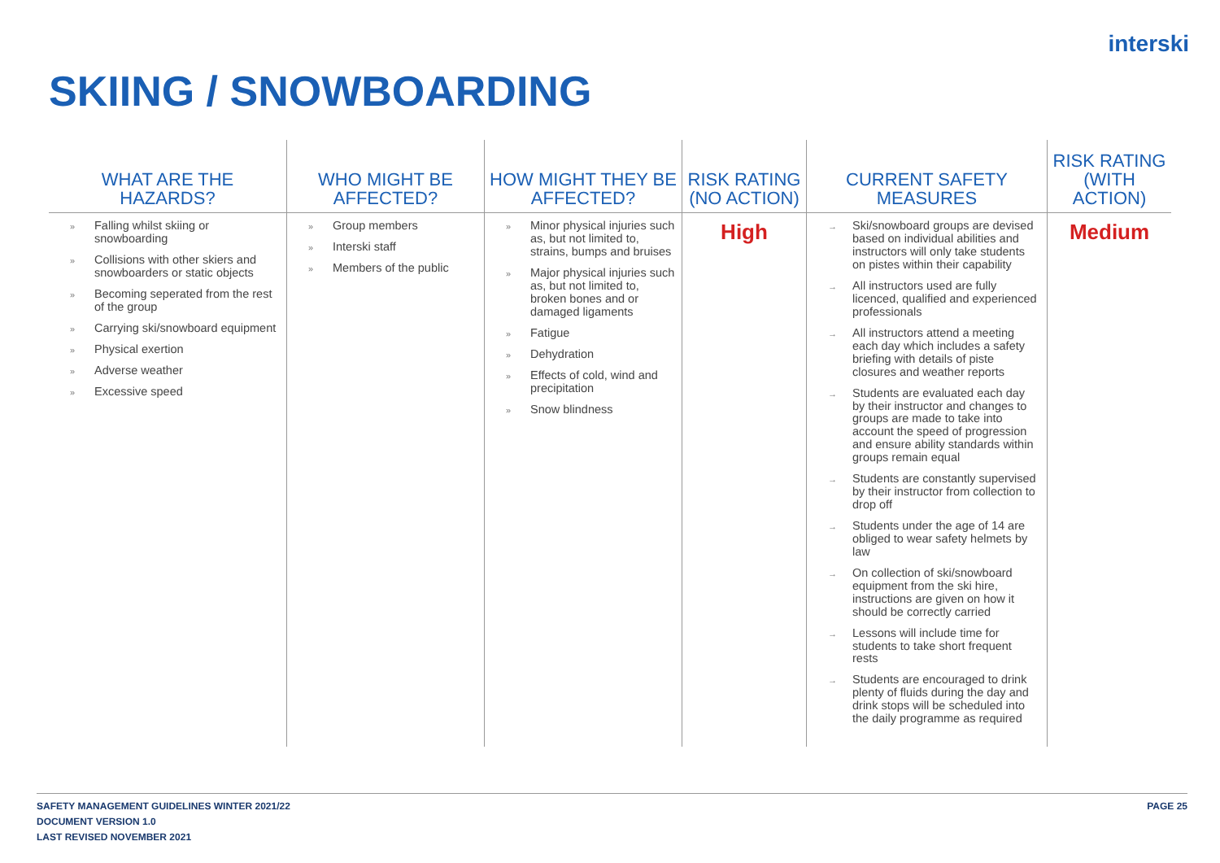interski
SKIING / SNOWBOARDING
| WHAT ARE THE HAZARDS? | WHO MIGHT BE AFFECTED? | HOW MIGHT THEY BE AFFECTED? | RISK RATING (NO ACTION) | CURRENT SAFETY MEASURES | RISK RATING (WITH ACTION) |
| --- | --- | --- | --- | --- | --- |
| » Falling whilst skiing or snowboarding » Collisions with other skiers and snowboarders or static objects » Becoming seperated from the rest of the group » Carrying ski/snowboard equipment » Physical exertion » Adverse weather » Excessive speed | » Group members » Interski staff » Members of the public | » Minor physical injuries such as, but not limited to, strains, bumps and bruises » Major physical injuries such as, but not limited to, broken bones and or damaged ligaments » Fatigue » Dehydration » Effects of cold, wind and precipitation » Snow blindness | High | → Ski/snowboard groups are devised based on individual abilities and instructors will only take students on pistes within their capability → All instructors used are fully licenced, qualified and experienced professionals → All instructors attend a meeting each day which includes a safety briefing with details of piste closures and weather reports → Students are evaluated each day by their instructor and changes to groups are made to take into account the speed of progression and ensure ability standards within groups remain equal → Students are constantly supervised by their instructor from collection to drop off → Students under the age of 14 are obliged to wear safety helmets by law → On collection of ski/snowboard equipment from the ski hire, instructions are given on how it should be correctly carried → Lessons will include time for students to take short frequent rests → Students are encouraged to drink plenty of fluids during the day and drink stops will be scheduled into the daily programme as required | Medium |
SAFETY MANAGEMENT GUIDELINES WINTER 2021/22
DOCUMENT VERSION 1.0
LAST REVISED NOVEMBER 2021
PAGE 25